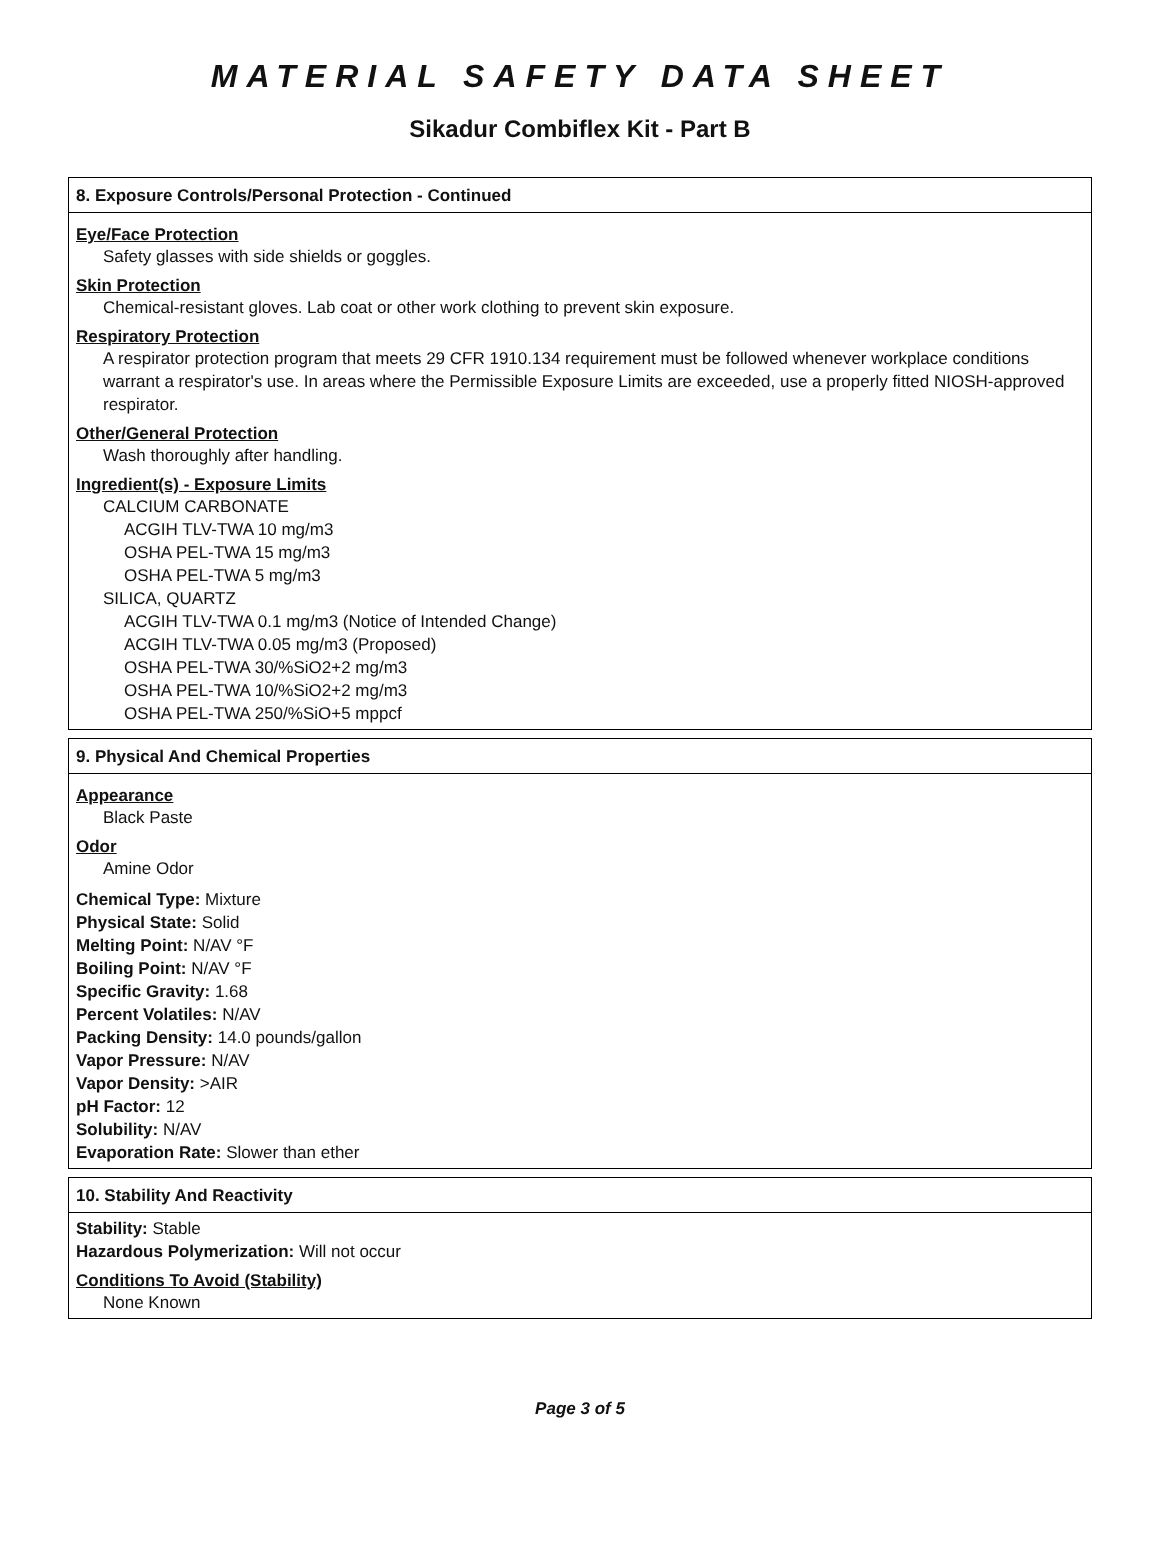MATERIAL SAFETY DATA SHEET
Sikadur Combiflex Kit - Part B
8. Exposure Controls/Personal Protection - Continued
Eye/Face Protection
Safety glasses with side shields or goggles.
Skin Protection
Chemical-resistant gloves. Lab coat or other work clothing to prevent skin exposure.
Respiratory Protection
A respirator protection program that meets 29 CFR 1910.134 requirement must be followed whenever workplace conditions warrant a respirator's use. In areas where the Permissible Exposure Limits are exceeded, use a properly fitted NIOSH-approved respirator.
Other/General Protection
Wash thoroughly after handling.
Ingredient(s) - Exposure Limits
CALCIUM CARBONATE
ACGIH TLV-TWA 10 mg/m3
OSHA PEL-TWA 15 mg/m3
OSHA PEL-TWA 5 mg/m3
SILICA, QUARTZ
ACGIH TLV-TWA 0.1 mg/m3 (Notice of Intended Change)
ACGIH TLV-TWA 0.05 mg/m3 (Proposed)
OSHA PEL-TWA 30/%SiO2+2 mg/m3
OSHA PEL-TWA 10/%SiO2+2 mg/m3
OSHA PEL-TWA 250/%SiO+5 mppcf
9. Physical And Chemical Properties
Appearance
Black Paste
Odor
Amine Odor
Chemical Type: Mixture
Physical State: Solid
Melting Point: N/AV °F
Boiling Point: N/AV °F
Specific Gravity: 1.68
Percent Volatiles: N/AV
Packing Density: 14.0 pounds/gallon
Vapor Pressure: N/AV
Vapor Density: >AIR
pH Factor: 12
Solubility: N/AV
Evaporation Rate: Slower than ether
10. Stability And Reactivity
Stability: Stable
Hazardous Polymerization: Will not occur
Conditions To Avoid (Stability)
None Known
Page 3 of 5